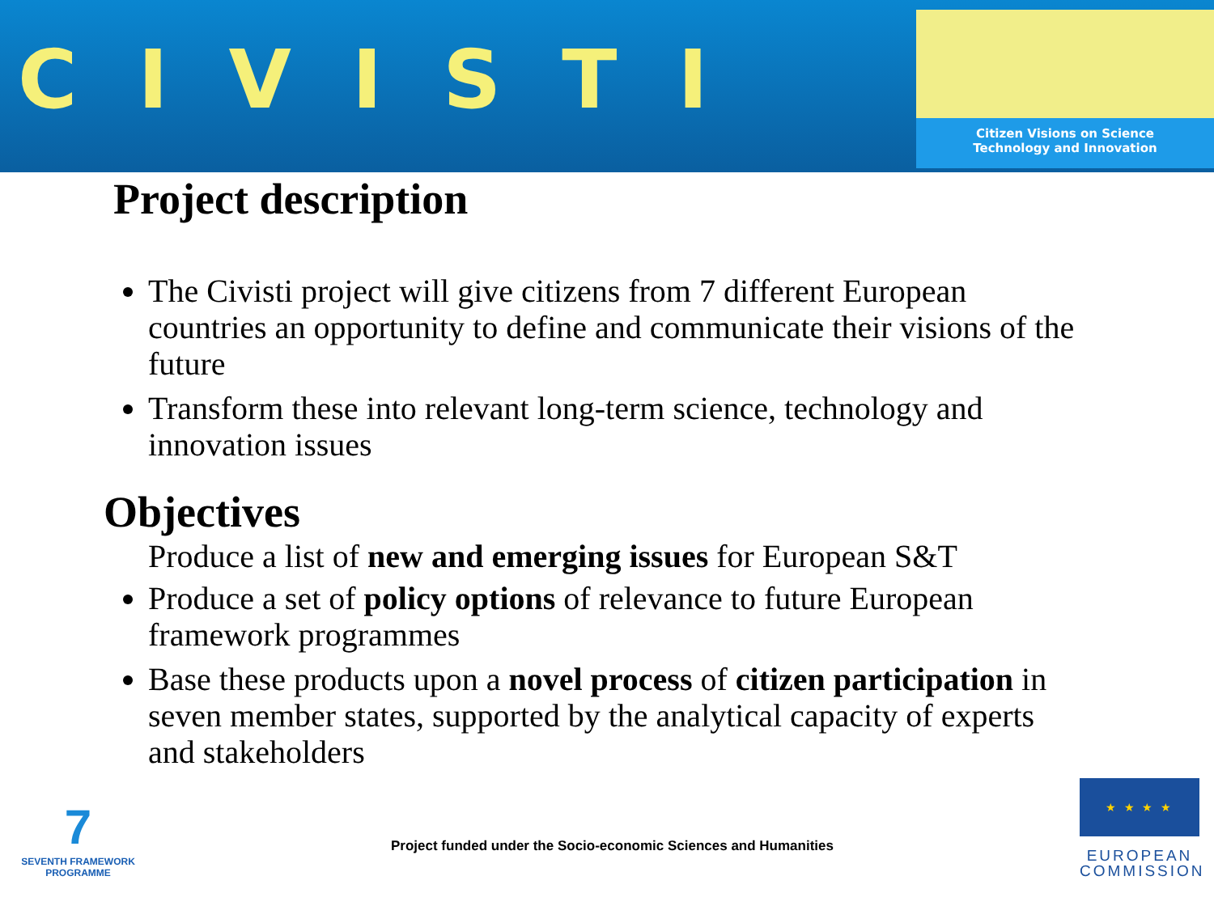CIVISTI
Citizen Visions on Science
Technology and Innovation
Project description
The Civisti project will give citizens from 7 different European countries an opportunity to define and communicate their visions of the future
Transform these into relevant long-term science, technology and innovation issues
Objectives
Produce a list of new and emerging issues for European S&T
Produce a set of policy options of relevance to future European framework programmes
Base these products upon a novel process of citizen participation in seven member states, supported by the analytical capacity of experts and stakeholders
7
SEVENTH FRAMEWORK
PROGRAMME
Project funded under the Socio-economic Sciences and Humanities
★ ★ ★ ★
EUROPEAN
COMMISSION